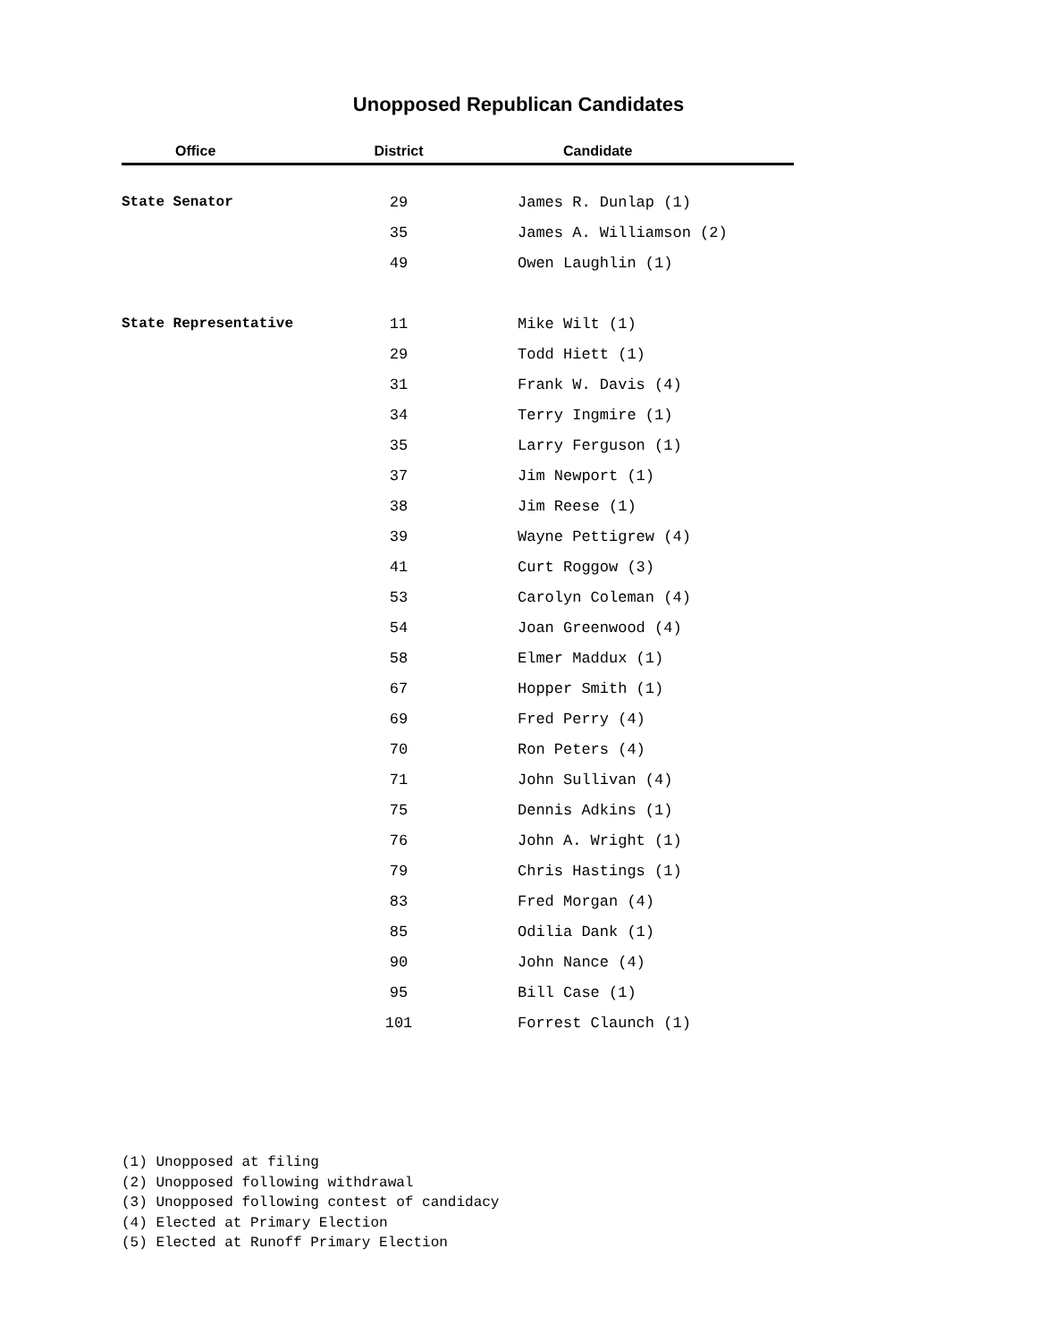Unopposed Republican Candidates
| Office | District | Candidate |
| --- | --- | --- |
| State Senator | 29 | James R. Dunlap (1) |
| | 35 | James A. Williamson (2) |
| | 49 | Owen Laughlin (1) |
| State Representative | 11 | Mike Wilt (1) |
| | 29 | Todd Hiett (1) |
| | 31 | Frank W. Davis (4) |
| | 34 | Terry Ingmire (1) |
| | 35 | Larry Ferguson (1) |
| | 37 | Jim Newport (1) |
| | 38 | Jim Reese (1) |
| | 39 | Wayne Pettigrew (4) |
| | 41 | Curt Roggow (3) |
| | 53 | Carolyn Coleman (4) |
| | 54 | Joan Greenwood (4) |
| | 58 | Elmer Maddux (1) |
| | 67 | Hopper Smith (1) |
| | 69 | Fred Perry (4) |
| | 70 | Ron Peters (4) |
| | 71 | John Sullivan (4) |
| | 75 | Dennis Adkins (1) |
| | 76 | John A. Wright (1) |
| | 79 | Chris Hastings (1) |
| | 83 | Fred Morgan (4) |
| | 85 | Odilia Dank (1) |
| | 90 | John Nance (4) |
| | 95 | Bill Case (1) |
| | 101 | Forrest Claunch (1) |
(1) Unopposed at filing
(2) Unopposed following withdrawal
(3) Unopposed following contest of candidacy
(4) Elected at Primary Election
(5) Elected at Runoff Primary Election